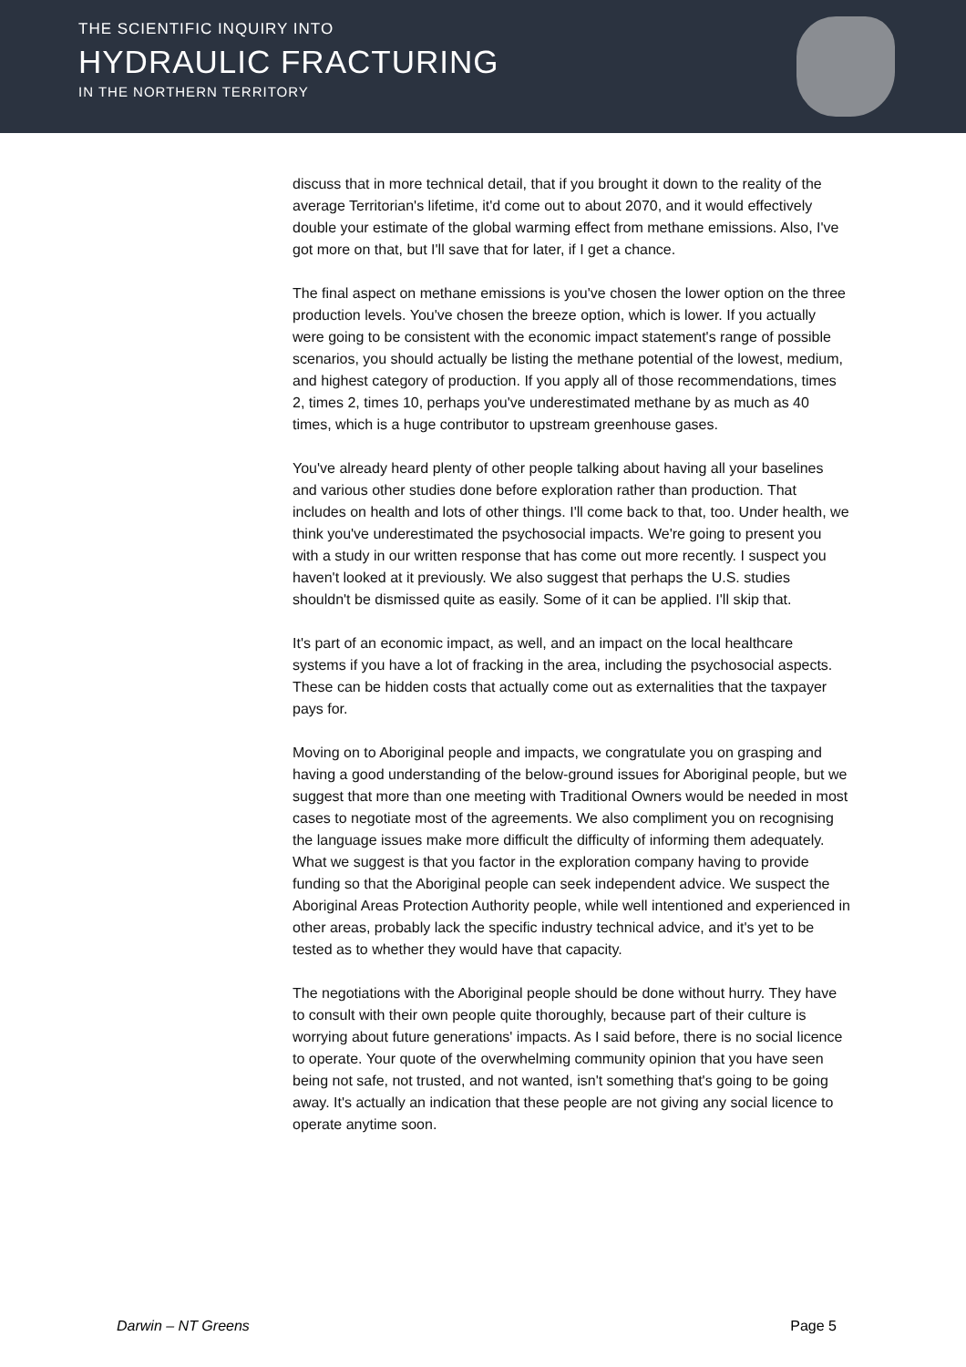THE SCIENTIFIC INQUIRY INTO
HYDRAULIC FRACTURING
IN THE NORTHERN TERRITORY
discuss that in more technical detail, that if you brought it down to the reality of the average Territorian's lifetime, it'd come out to about 2070, and it would effectively double your estimate of the global warming effect from methane emissions. Also, I've got more on that, but I'll save that for later, if I get a chance.
The final aspect on methane emissions is you've chosen the lower option on the three production levels. You've chosen the breeze option, which is lower. If you actually were going to be consistent with the economic impact statement's range of possible scenarios, you should actually be listing the methane potential of the lowest, medium, and highest category of production. If you apply all of those recommendations, times 2, times 2, times 10, perhaps you've underestimated methane by as much as 40 times, which is a huge contributor to upstream greenhouse gases.
You've already heard plenty of other people talking about having all your baselines and various other studies done before exploration rather than production. That includes on health and lots of other things. I'll come back to that, too. Under health, we think you've underestimated the psychosocial impacts. We're going to present you with a study in our written response that has come out more recently. I suspect you haven't looked at it previously. We also suggest that perhaps the U.S. studies shouldn't be dismissed quite as easily. Some of it can be applied. I'll skip that.
It's part of an economic impact, as well, and an impact on the local healthcare systems if you have a lot of fracking in the area, including the psychosocial aspects. These can be hidden costs that actually come out as externalities that the taxpayer pays for.
Moving on to Aboriginal people and impacts, we congratulate you on grasping and having a good understanding of the below-ground issues for Aboriginal people, but we suggest that more than one meeting with Traditional Owners would be needed in most cases to negotiate most of the agreements. We also compliment you on recognising the language issues make more difficult the difficulty of informing them adequately. What we suggest is that you factor in the exploration company having to provide funding so that the Aboriginal people can seek independent advice. We suspect the Aboriginal Areas Protection Authority people, while well intentioned and experienced in other areas, probably lack the specific industry technical advice, and it's yet to be tested as to whether they would have that capacity.
The negotiations with the Aboriginal people should be done without hurry. They have to consult with their own people quite thoroughly, because part of their culture is worrying about future generations' impacts. As I said before, there is no social licence to operate. Your quote of the overwhelming community opinion that you have seen being not safe, not trusted, and not wanted, isn't something that's going to be going away. It's actually an indication that these people are not giving any social licence to operate anytime soon.
Darwin – NT Greens Page 5